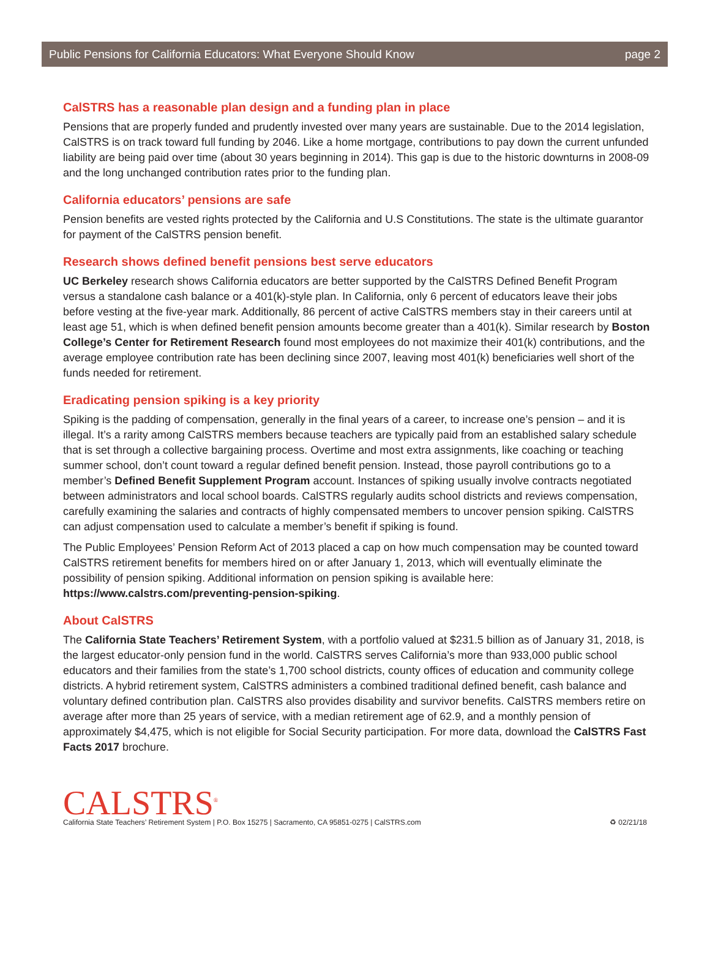Public Pensions for California Educators: What Everyone Should Know page 2
CalSTRS has a reasonable plan design and a funding plan in place
Pensions that are properly funded and prudently invested over many years are sustainable. Due to the 2014 legislation, CalSTRS is on track toward full funding by 2046. Like a home mortgage, contributions to pay down the current unfunded liability are being paid over time (about 30 years beginning in 2014). This gap is due to the historic downturns in 2008-09 and the long unchanged contribution rates prior to the funding plan.
California educators’ pensions are safe
Pension benefits are vested rights protected by the California and U.S Constitutions. The state is the ultimate guarantor for payment of the CalSTRS pension benefit.
Research shows defined benefit pensions best serve educators
UC Berkeley research shows California educators are better supported by the CalSTRS Defined Benefit Program versus a standalone cash balance or a 401(k)-style plan. In California, only 6 percent of educators leave their jobs before vesting at the five-year mark. Additionally, 86 percent of active CalSTRS members stay in their careers until at least age 51, which is when defined benefit pension amounts become greater than a 401(k). Similar research by Boston College’s Center for Retirement Research found most employees do not maximize their 401(k) contributions, and the average employee contribution rate has been declining since 2007, leaving most 401(k) beneficiaries well short of the funds needed for retirement.
Eradicating pension spiking is a key priority
Spiking is the padding of compensation, generally in the final years of a career, to increase one’s pension – and it is illegal. It’s a rarity among CalSTRS members because teachers are typically paid from an established salary schedule that is set through a collective bargaining process. Overtime and most extra assignments, like coaching or teaching summer school, don’t count toward a regular defined benefit pension. Instead, those payroll contributions go to a member’s Defined Benefit Supplement Program account. Instances of spiking usually involve contracts negotiated between administrators and local school boards. CalSTRS regularly audits school districts and reviews compensation, carefully examining the salaries and contracts of highly compensated members to uncover pension spiking. CalSTRS can adjust compensation used to calculate a member’s benefit if spiking is found.
The Public Employees’ Pension Reform Act of 2013 placed a cap on how much compensation may be counted toward CalSTRS retirement benefits for members hired on or after January 1, 2013, which will eventually eliminate the possibility of pension spiking. Additional information on pension spiking is available here: https://www.calstrs.com/preventing-pension-spiking.
About CalSTRS
The California State Teachers’ Retirement System, with a portfolio valued at $231.5 billion as of January 31, 2018, is the largest educator-only pension fund in the world. CalSTRS serves California’s more than 933,000 public school educators and their families from the state’s 1,700 school districts, county offices of education and community college districts. A hybrid retirement system, CalSTRS administers a combined traditional defined benefit, cash balance and voluntary defined contribution plan. CalSTRS also provides disability and survivor benefits. CalSTRS members retire on average after more than 25 years of service, with a median retirement age of 62.9, and a monthly pension of approximately $4,475, which is not eligible for Social Security participation. For more data, download the CalSTRS Fast Facts 2017 brochure.
CALSTRS<sup>®</sup>
California State Teachers’ Retirement System | P.O. Box 15275 | Sacramento, CA 95851-0275 | CalSTRS.com
♻ 02/21/18